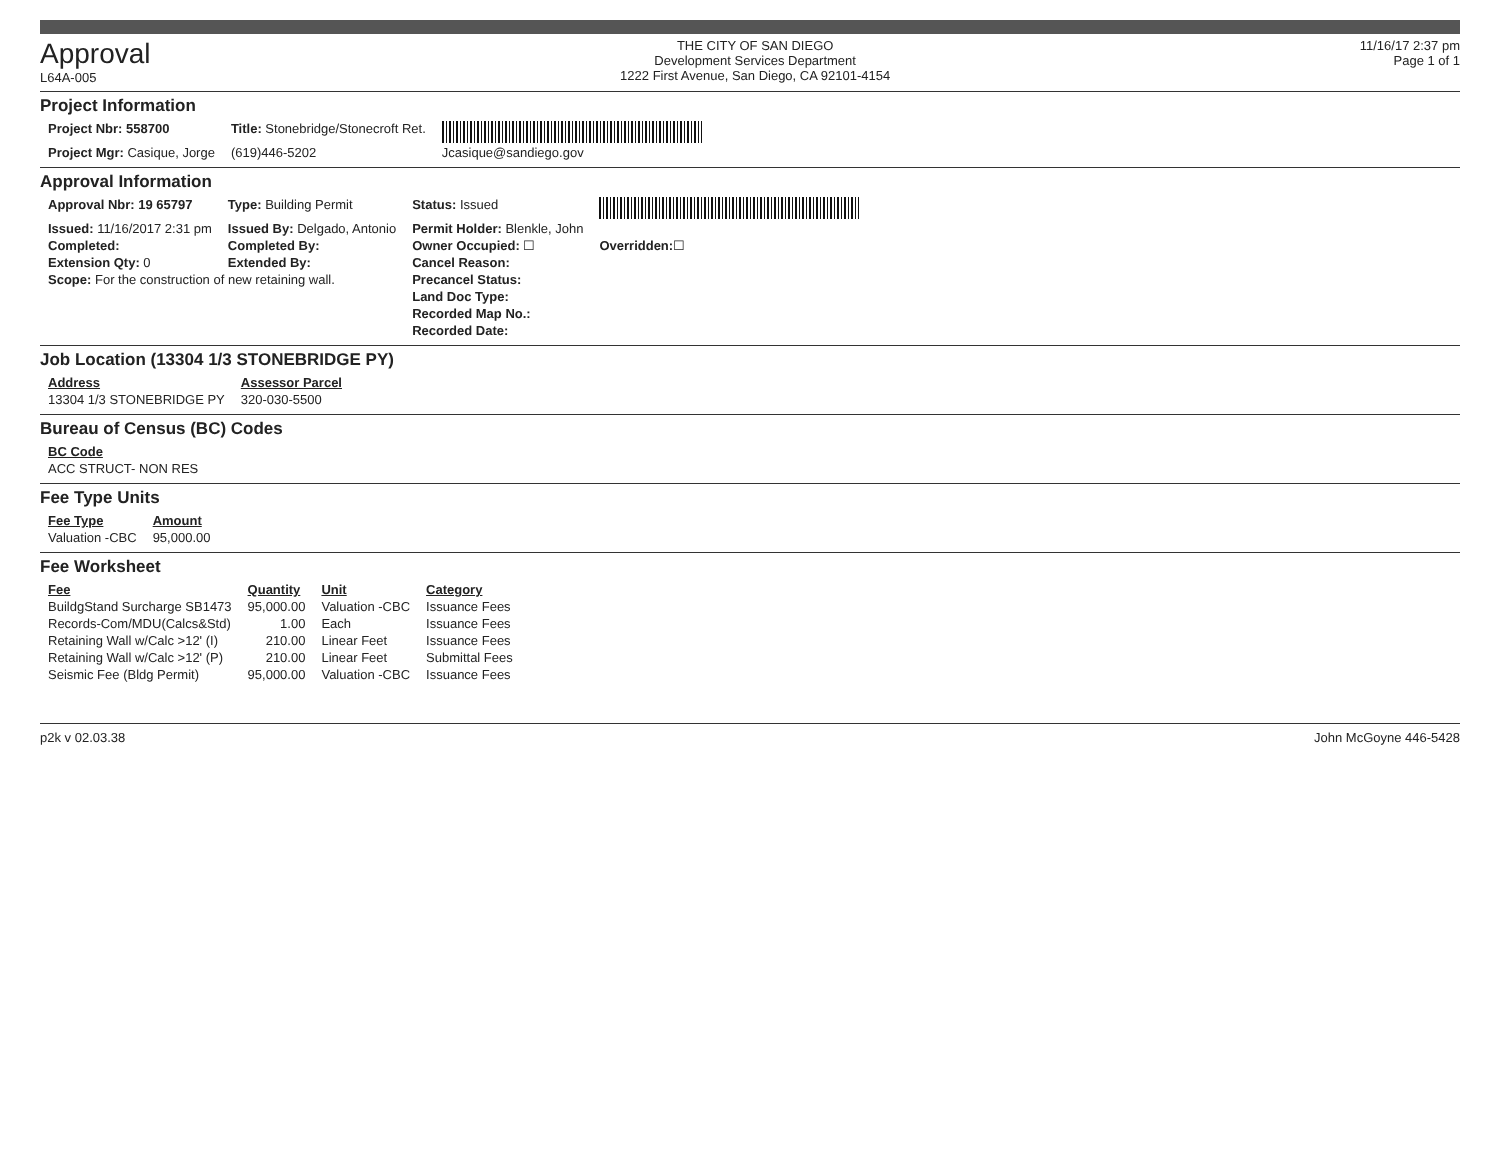Approval
L64A-005
THE CITY OF SAN DIEGO
Development Services Department
1222 First Avenue, San Diego, CA 92101-4154
11/16/17 2:37 pm
Page 1 of 1
Project Information
| Project Nbr: 558700 | Title: Stonebridge/Stonecroft Ret. | |
| Project Mgr: Casique, Jorge | (619)446-5202 | Jcasique@sandiego.gov |
Approval Information
| Approval Nbr: 19 65797 | Type: Building Permit | Status: Issued | |
| Issued: 11/16/2017 2:31 pm | Issued By: Delgado, Antonio | Permit Holder: Blenkle, John | |
| Completed: | Completed By: | Owner Occupied: ☐ | Overridden: ☐ |
| Extension Qty: 0 | Extended By: | Cancel Reason: | |
| Scope: For the construction of new retaining wall. | | Precancel Status: | |
| | | Land Doc Type: | |
| | | Recorded Map No.: | |
| | | Recorded Date: | |
Job Location (13304 1/3 STONEBRIDGE PY)
| Address | Assessor Parcel |
| --- | --- |
| 13304 1/3 STONEBRIDGE PY | 320-030-5500 |
Bureau of Census (BC) Codes
| BC Code |
| --- |
| ACC STRUCT- NON RES |
Fee Type Units
| Fee Type | Amount |
| --- | --- |
| Valuation -CBC | 95,000.00 |
Fee Worksheet
| Fee | Quantity | Unit | Category |
| --- | --- | --- | --- |
| BuildgStand Surcharge SB1473 | 95,000.00 | Valuation -CBC | Issuance Fees |
| Records-Com/MDU(Calcs&Std) | 1.00 | Each | Issuance Fees |
| Retaining Wall w/Calc >12' (I) | 210.00 | Linear Feet | Issuance Fees |
| Retaining Wall w/Calc >12' (P) | 210.00 | Linear Feet | Submittal Fees |
| Seismic Fee (Bldg Permit) | 95,000.00 | Valuation -CBC | Issuance Fees |
p2k v 02.03.38 John McGoyne 446-5428